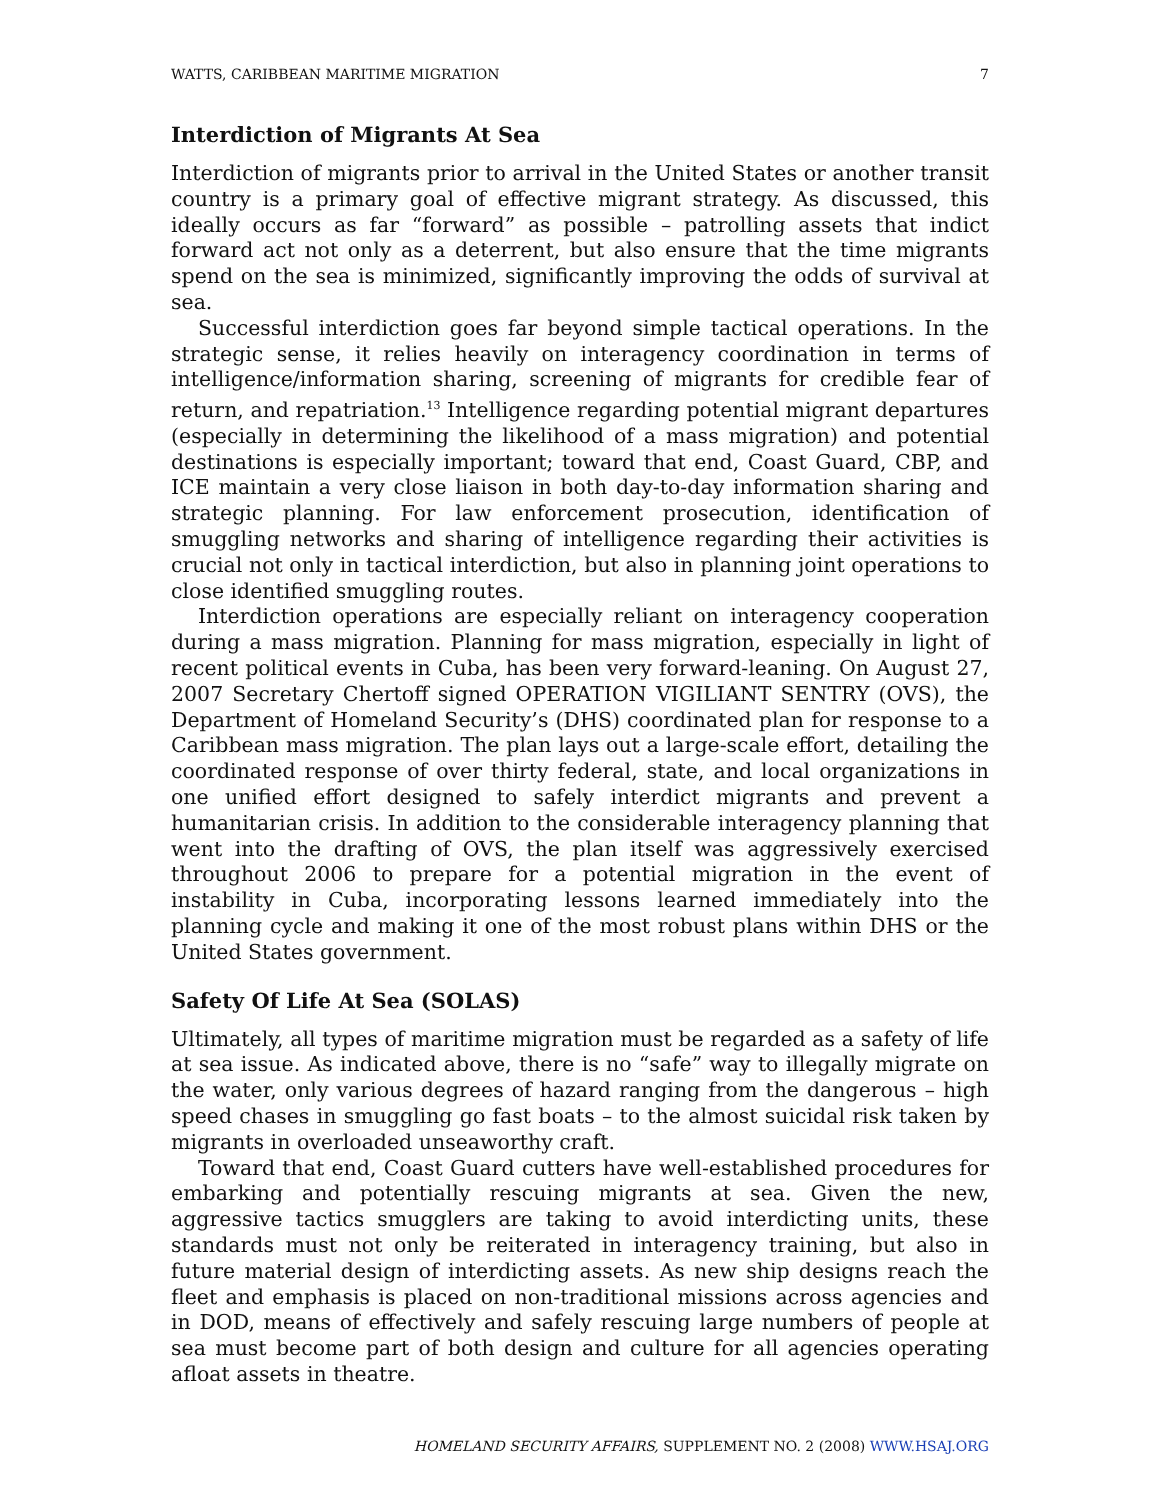WATTS, CARIBBEAN MARITIME MIGRATION 7
Interdiction of Migrants At Sea
Interdiction of migrants prior to arrival in the United States or another transit country is a primary goal of effective migrant strategy. As discussed, this ideally occurs as far “forward” as possible – patrolling assets that indict forward act not only as a deterrent, but also ensure that the time migrants spend on the sea is minimized, significantly improving the odds of survival at sea.
Successful interdiction goes far beyond simple tactical operations. In the strategic sense, it relies heavily on interagency coordination in terms of intelligence/information sharing, screening of migrants for credible fear of return, and repatriation.<sup>13</sup> Intelligence regarding potential migrant departures (especially in determining the likelihood of a mass migration) and potential destinations is especially important; toward that end, Coast Guard, CBP, and ICE maintain a very close liaison in both day-to-day information sharing and strategic planning. For law enforcement prosecution, identification of smuggling networks and sharing of intelligence regarding their activities is crucial not only in tactical interdiction, but also in planning joint operations to close identified smuggling routes.
Interdiction operations are especially reliant on interagency cooperation during a mass migration. Planning for mass migration, especially in light of recent political events in Cuba, has been very forward-leaning. On August 27, 2007 Secretary Chertoff signed OPERATION VIGILIANT SENTRY (OVS), the Department of Homeland Security’s (DHS) coordinated plan for response to a Caribbean mass migration. The plan lays out a large-scale effort, detailing the coordinated response of over thirty federal, state, and local organizations in one unified effort designed to safely interdict migrants and prevent a humanitarian crisis. In addition to the considerable interagency planning that went into the drafting of OVS, the plan itself was aggressively exercised throughout 2006 to prepare for a potential migration in the event of instability in Cuba, incorporating lessons learned immediately into the planning cycle and making it one of the most robust plans within DHS or the United States government.
Safety Of Life At Sea (SOLAS)
Ultimately, all types of maritime migration must be regarded as a safety of life at sea issue. As indicated above, there is no “safe” way to illegally migrate on the water, only various degrees of hazard ranging from the dangerous – high speed chases in smuggling go fast boats – to the almost suicidal risk taken by migrants in overloaded unseaworthy craft.
Toward that end, Coast Guard cutters have well-established procedures for embarking and potentially rescuing migrants at sea. Given the new, aggressive tactics smugglers are taking to avoid interdicting units, these standards must not only be reiterated in interagency training, but also in future material design of interdicting assets. As new ship designs reach the fleet and emphasis is placed on non-traditional missions across agencies and in DOD, means of effectively and safely rescuing large numbers of people at sea must become part of both design and culture for all agencies operating afloat assets in theatre.
HOMELAND SECURITY AFFAIRS, SUPPLEMENT NO. 2 (2008) WWW.HSAJ.ORG